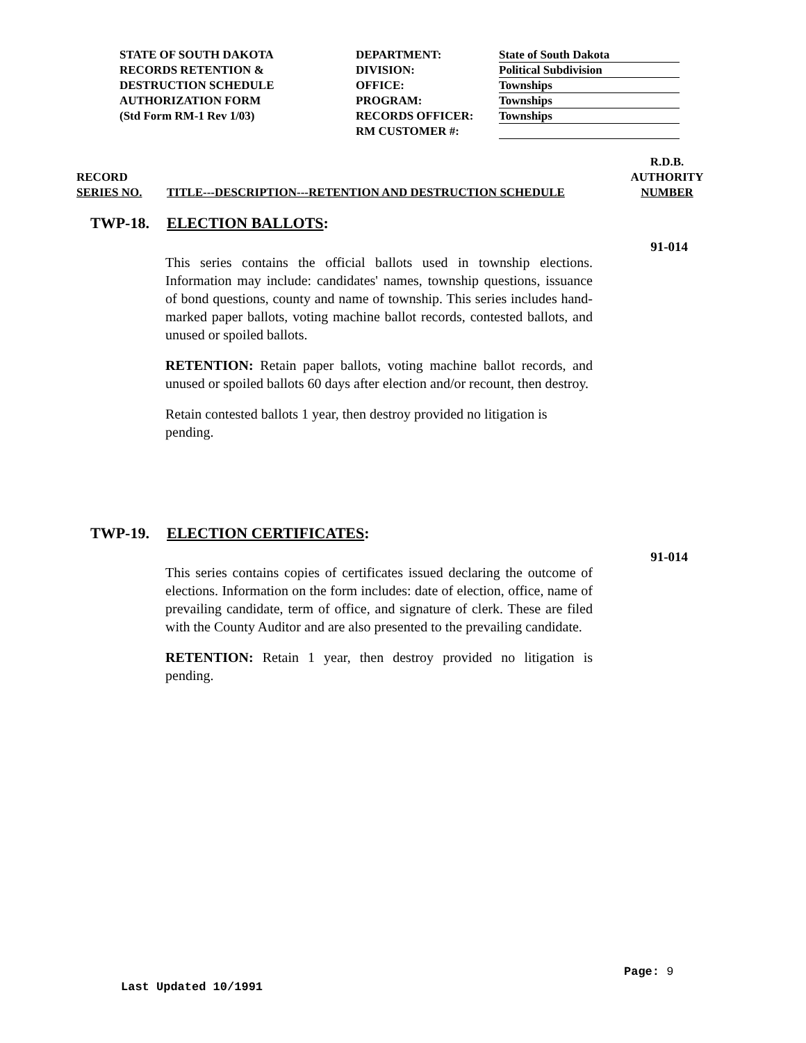STATE OF SOUTH DAKOTA
RECORDS RETENTION &
DESTRUCTION SCHEDULE
AUTHORIZATION FORM
(Std Form RM-1 Rev 1/03)
DEPARTMENT:
DIVISION:
OFFICE:
PROGRAM:
RECORDS OFFICER:
RM CUSTOMER #:
State of South Dakota
Political Subdivision
Townships
Townships
Townships
RECORD
SERIES NO.
TITLE---DESCRIPTION---RETENTION AND DESTRUCTION SCHEDULE
R.D.B.
AUTHORITY
NUMBER
TWP-18. ELECTION BALLOTS:
91-014
This series contains the official ballots used in township elections. Information may include: candidates' names, township questions, issuance of bond questions, county and name of township. This series includes hand-marked paper ballots, voting machine ballot records, contested ballots, and unused or spoiled ballots.
RETENTION: Retain paper ballots, voting machine ballot records, and unused or spoiled ballots 60 days after election and/or recount, then destroy.
Retain contested ballots 1 year, then destroy provided no litigation is pending.
TWP-19. ELECTION CERTIFICATES:
91-014
This series contains copies of certificates issued declaring the outcome of elections. Information on the form includes: date of election, office, name of prevailing candidate, term of office, and signature of clerk. These are filed with the County Auditor and are also presented to the prevailing candidate.
RETENTION: Retain 1 year, then destroy provided no litigation is pending.
Page: 9
Last Updated 10/1991